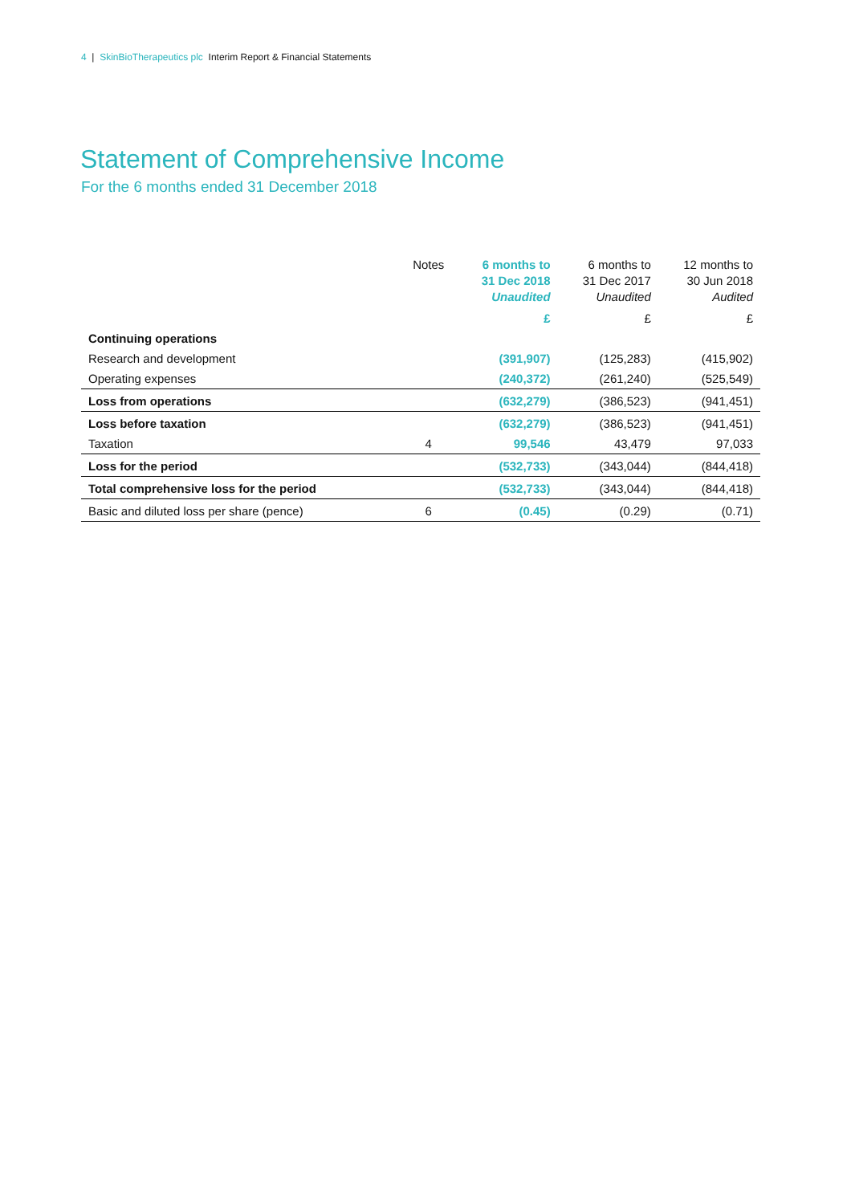4 | SkinBioTherapeutics plc Interim Report & Financial Statements
Statement of Comprehensive Income
For the 6 months ended 31 December 2018
| | Notes | 6 months to 31 Dec 2018 Unaudited | 6 months to 31 Dec 2017 Unaudited | 12 months to 30 Jun 2018 Audited |
| --- | --- | --- | --- | --- |
| | | £ | £ | £ |
| Continuing operations | | | | |
| Research and development | | (391,907) | (125,283) | (415,902) |
| Operating expenses | | (240,372) | (261,240) | (525,549) |
| Loss from operations | | (632,279) | (386,523) | (941,451) |
| Loss before taxation | | (632,279) | (386,523) | (941,451) |
| Taxation | 4 | 99,546 | 43,479 | 97,033 |
| Loss for the period | | (532,733) | (343,044) | (844,418) |
| Total comprehensive loss for the period | | (532,733) | (343,044) | (844,418) |
| Basic and diluted loss per share (pence) | 6 | (0.45) | (0.29) | (0.71) |